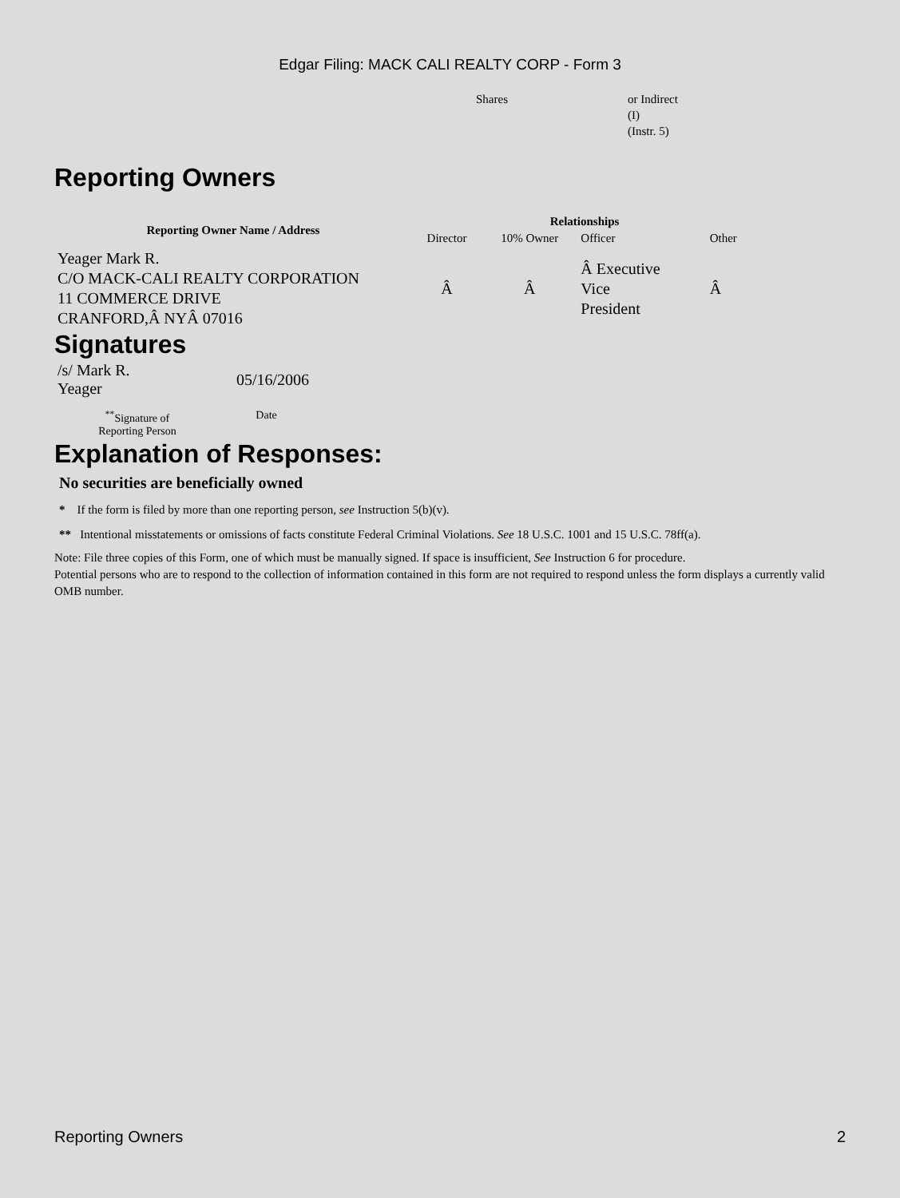Edgar Filing: MACK CALI REALTY CORP - Form 3
Shares or Indirect
(I)
(Instr. 5)
Reporting Owners
| Reporting Owner Name / Address | Relationships | | | |
| --- | --- | --- | --- | --- |
| | Director | 10% Owner | Officer | Other |
| Yeager Mark R. C/O MACK-CALI REALTY CORPORATION 11 COMMERCE DRIVE CRANFORD,Â NYÂ 07016 | Â | Â | Â Executive Vice President | Â |
Signatures
| /s/ Mark R. Yeager | 05/16/2006 |
| <sup>**</sup> Signature of Reporting Person | Date |
Explanation of Responses:
No securities are beneficially owned
* If the form is filed by more than one reporting person, see Instruction 5(b)(v).
** Intentional misstatements or omissions of facts constitute Federal Criminal Violations. See 18 U.S.C. 1001 and 15 U.S.C. 78ff(a).
Note: File three copies of this Form, one of which must be manually signed. If space is insufficient, See Instruction 6 for procedure.
Potential persons who are to respond to the collection of information contained in this form are not required to respond unless the form displays a currently valid OMB number.
Reporting Owners 2